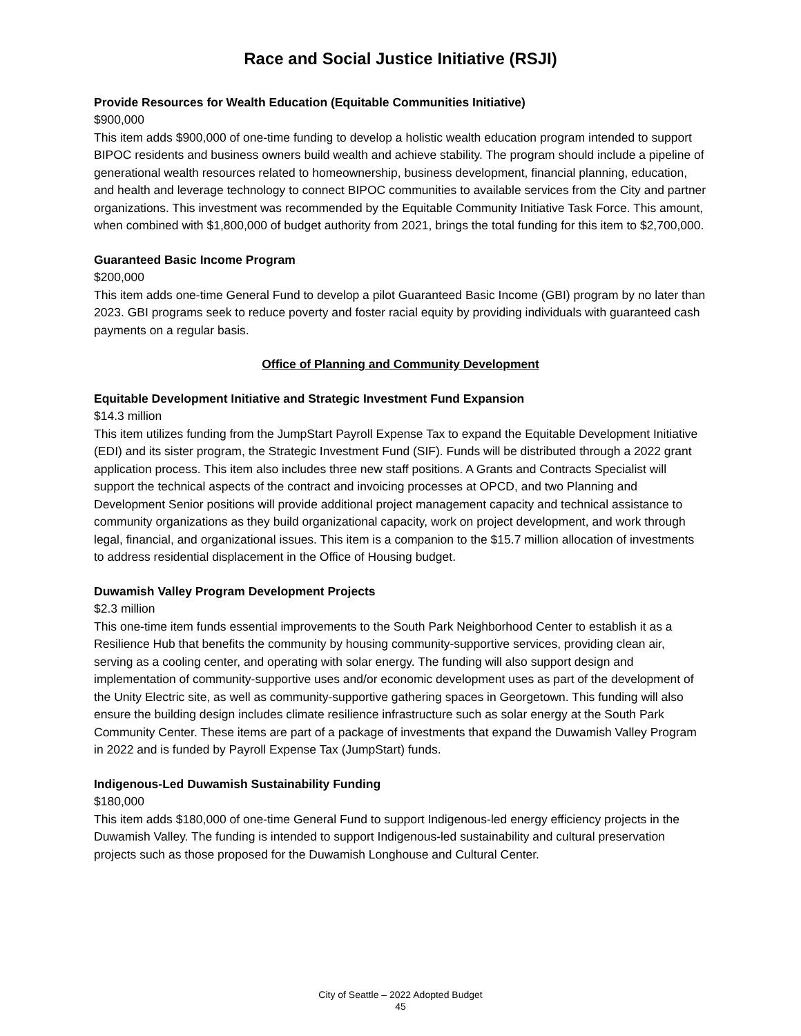Race and Social Justice Initiative (RSJI)
Provide Resources for Wealth Education (Equitable Communities Initiative)
$900,000
This item adds $900,000 of one-time funding to develop a holistic wealth education program intended to support BIPOC residents and business owners build wealth and achieve stability. The program should include a pipeline of generational wealth resources related to homeownership, business development, financial planning, education, and health and leverage technology to connect BIPOC communities to available services from the City and partner organizations. This investment was recommended by the Equitable Community Initiative Task Force. This amount, when combined with $1,800,000 of budget authority from 2021, brings the total funding for this item to $2,700,000.
Guaranteed Basic Income Program
$200,000
This item adds one-time General Fund to develop a pilot Guaranteed Basic Income (GBI) program by no later than 2023. GBI programs seek to reduce poverty and foster racial equity by providing individuals with guaranteed cash payments on a regular basis.
Office of Planning and Community Development
Equitable Development Initiative and Strategic Investment Fund Expansion
$14.3 million
This item utilizes funding from the JumpStart Payroll Expense Tax to expand the Equitable Development Initiative (EDI) and its sister program, the Strategic Investment Fund (SIF). Funds will be distributed through a 2022 grant application process. This item also includes three new staff positions. A Grants and Contracts Specialist will support the technical aspects of the contract and invoicing processes at OPCD, and two Planning and Development Senior positions will provide additional project management capacity and technical assistance to community organizations as they build organizational capacity, work on project development, and work through legal, financial, and organizational issues. This item is a companion to the $15.7 million allocation of investments to address residential displacement in the Office of Housing budget.
Duwamish Valley Program Development Projects
$2.3 million
This one-time item funds essential improvements to the South Park Neighborhood Center to establish it as a Resilience Hub that benefits the community by housing community-supportive services, providing clean air, serving as a cooling center, and operating with solar energy. The funding will also support design and implementation of community-supportive uses and/or economic development uses as part of the development of the Unity Electric site, as well as community-supportive gathering spaces in Georgetown. This funding will also ensure the building design includes climate resilience infrastructure such as solar energy at the South Park Community Center. These items are part of a package of investments that expand the Duwamish Valley Program in 2022 and is funded by Payroll Expense Tax (JumpStart) funds.
Indigenous-Led Duwamish Sustainability Funding
$180,000
This item adds $180,000 of one-time General Fund to support Indigenous-led energy efficiency projects in the Duwamish Valley. The funding is intended to support Indigenous-led sustainability and cultural preservation projects such as those proposed for the Duwamish Longhouse and Cultural Center.
City of Seattle – 2022 Adopted Budget
45